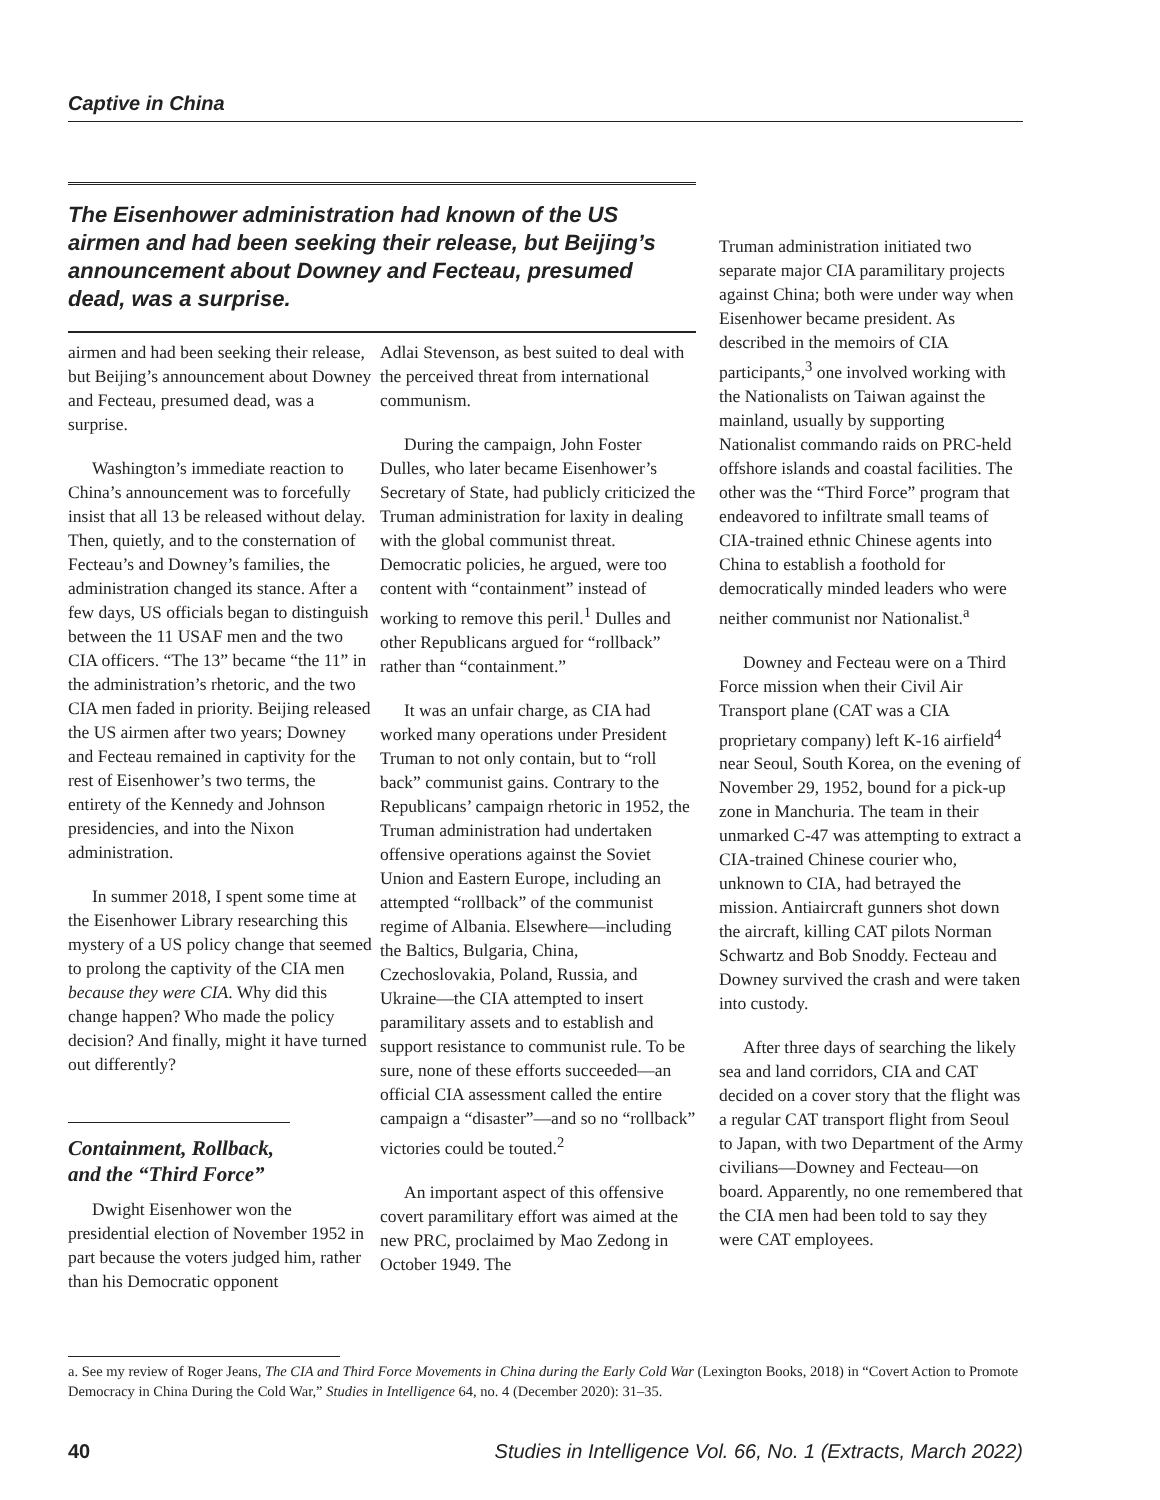Captive in China
The Eisenhower administration had known of the US airmen and had been seeking their release, but Beijing’s announcement about Downey and Fecteau, presumed dead, was a surprise.
airmen and had been seeking their release, but Beijing’s announcement about Downey and Fecteau, presumed dead, was a surprise.
Washington’s immediate reaction to China’s announcement was to forcefully insist that all 13 be released without delay. Then, quietly, and to the consternation of Fecteau’s and Downey’s families, the administration changed its stance. After a few days, US officials began to distinguish between the 11 USAF men and the two CIA officers. “The 13” became “the 11” in the administration’s rhetoric, and the two CIA men faded in priority. Beijing released the US airmen after two years; Downey and Fecteau remained in captivity for the rest of Eisenhower’s two terms, the entirety of the Kennedy and Johnson presidencies, and into the Nixon administration.
In summer 2018, I spent some time at the Eisenhower Library researching this mystery of a US policy change that seemed to prolong the captivity of the CIA men because they were CIA. Why did this change happen? Who made the policy decision? And finally, might it have turned out differently?
Containment, Rollback, and the “Third Force”
Dwight Eisenhower won the presidential election of November 1952 in part because the voters judged him, rather than his Democratic opponent
Adlai Stevenson, as best suited to deal with the perceived threat from international communism.
During the campaign, John Foster Dulles, who later became Eisenhower’s Secretary of State, had publicly criticized the Truman administration for laxity in dealing with the global communist threat. Democratic policies, he argued, were too content with “containment” instead of working to remove this peril.<sup>1</sup> Dulles and other Republicans argued for “rollback” rather than “containment.”
It was an unfair charge, as CIA had worked many operations under President Truman to not only contain, but to “roll back” communist gains. Contrary to the Republicans’ campaign rhetoric in 1952, the Truman administration had undertaken offensive operations against the Soviet Union and Eastern Europe, including an attempted “rollback” of the communist regime of Albania. Elsewhere—including the Baltics, Bulgaria, China, Czechoslovakia, Poland, Russia, and Ukraine—the CIA attempted to insert paramilitary assets and to establish and support resistance to communist rule. To be sure, none of these efforts succeeded—an official CIA assessment called the entire campaign a “disaster”—and so no “rollback” victories could be touted.<sup>2</sup>
An important aspect of this offensive covert paramilitary effort was aimed at the new PRC, proclaimed by Mao Zedong in October 1949. The
Truman administration initiated two separate major CIA paramilitary projects against China; both were under way when Eisenhower became president. As described in the memoirs of CIA participants,<sup>3</sup> one involved working with the Nationalists on Taiwan against the mainland, usually by supporting Nationalist commando raids on PRC-held offshore islands and coastal facilities. The other was the “Third Force” program that endeavored to infiltrate small teams of CIA-trained ethnic Chinese agents into China to establish a foothold for democratically minded leaders who were neither communist nor Nationalist.<sup>a</sup>
Downey and Fecteau were on a Third Force mission when their Civil Air Transport plane (CAT was a CIA proprietary company) left K-16 airfield<sup>4</sup> near Seoul, South Korea, on the evening of November 29, 1952, bound for a pick-up zone in Manchuria. The team in their unmarked C-47 was attempting to extract a CIA-trained Chinese courier who, unknown to CIA, had betrayed the mission. Antiaircraft gunners shot down the aircraft, killing CAT pilots Norman Schwartz and Bob Snoddy. Fecteau and Downey survived the crash and were taken into custody.
After three days of searching the likely sea and land corridors, CIA and CAT decided on a cover story that the flight was a regular CAT transport flight from Seoul to Japan, with two Department of the Army civilians—Downey and Fecteau—on board. Apparently, no one remembered that the CIA men had been told to say they were CAT employees.
a. See my review of Roger Jeans, The CIA and Third Force Movements in China during the Early Cold War (Lexington Books, 2018) in “Covert Action to Promote Democracy in China During the Cold War,” Studies in Intelligence 64, no. 4 (December 2020): 31–35.
40 Studies in Intelligence Vol. 66, No. 1 (Extracts, March 2022)